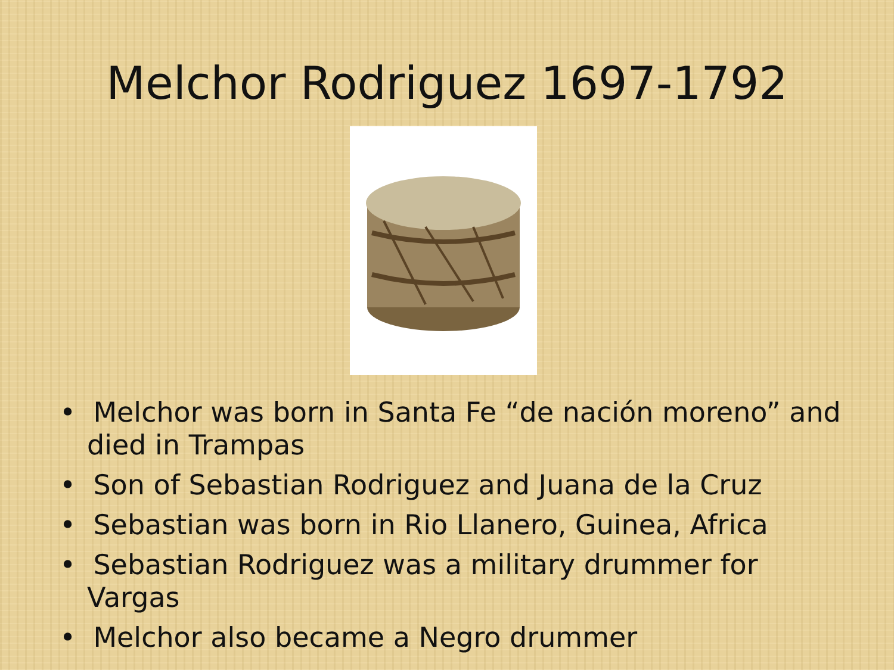Melchor Rodriguez 1697-1792
• Melchor was born in Santa Fe “de nación moreno” and died in Trampas
• Son of Sebastian Rodriguez and Juana de la Cruz
• Sebastian was born in Rio Llanero, Guinea, Africa
• Sebastian Rodriguez was a military drummer for Vargas
• Melchor also became a Negro drummer